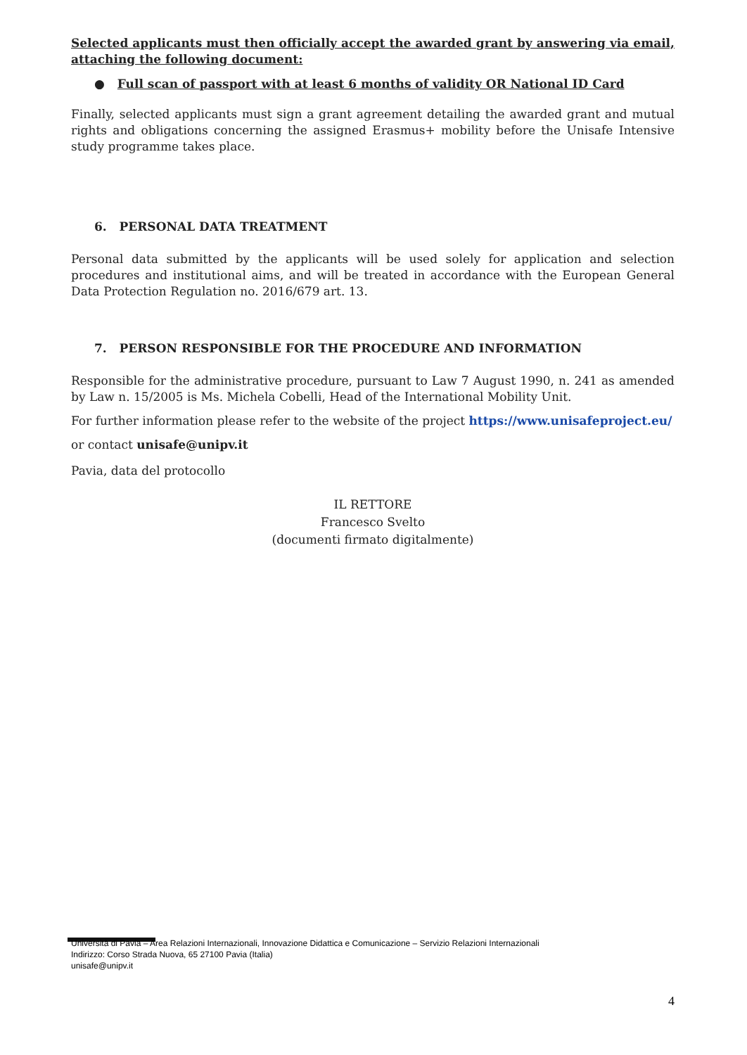Selected applicants must then officially accept the awarded grant by answering via email, attaching the following document:
● Full scan of passport with at least 6 months of validity OR National ID Card
Finally, selected applicants must sign a grant agreement detailing the awarded grant and mutual rights and obligations concerning the assigned Erasmus+ mobility before the Unisafe Intensive study programme takes place.
6. PERSONAL DATA TREATMENT
Personal data submitted by the applicants will be used solely for application and selection procedures and institutional aims, and will be treated in accordance with the European General Data Protection Regulation no. 2016/679 art. 13.
7. PERSON RESPONSIBLE FOR THE PROCEDURE AND INFORMATION
Responsible for the administrative procedure, pursuant to Law 7 August 1990, n. 241 as amended by Law n. 15/2005 is Ms. Michela Cobelli, Head of the International Mobility Unit.
For further information please refer to the website of the project https://www.unisafeproject.eu/
or contact unisafe@unipv.it
Pavia, data del protocollo
IL RETTORE
Francesco Svelto
(documenti firmato digitalmente)
Università di Pavia – Area Relazioni Internazionali, Innovazione Didattica e Comunicazione – Servizio Relazioni Internazionali
Indirizzo: Corso Strada Nuova, 65 27100 Pavia (Italia)
unisafe@unipv.it
4